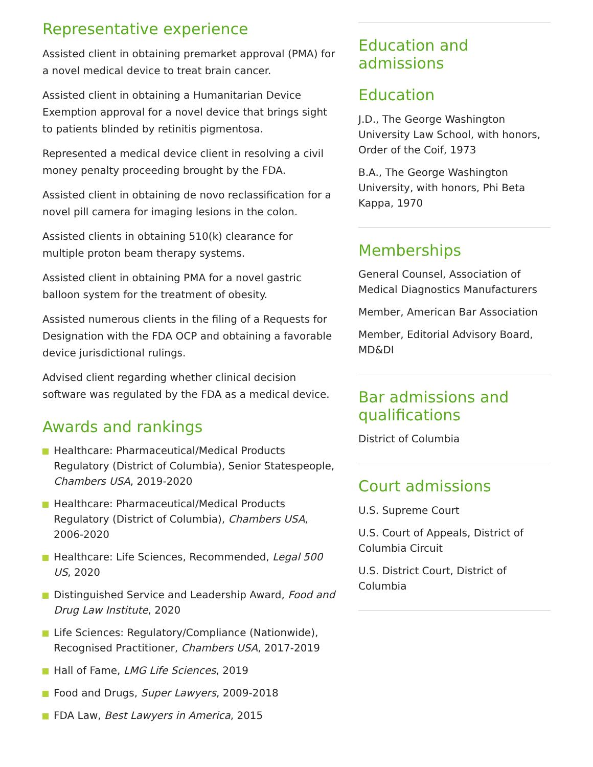Representative experience
Assisted client in obtaining premarket approval (PMA) for a novel medical device to treat brain cancer.
Assisted client in obtaining a Humanitarian Device Exemption approval for a novel device that brings sight to patients blinded by retinitis pigmentosa.
Represented a medical device client in resolving a civil money penalty proceeding brought by the FDA.
Assisted client in obtaining de novo reclassification for a novel pill camera for imaging lesions in the colon.
Assisted clients in obtaining 510(k) clearance for multiple proton beam therapy systems.
Assisted client in obtaining PMA for a novel gastric balloon system for the treatment of obesity.
Assisted numerous clients in the filing of a Requests for Designation with the FDA OCP and obtaining a favorable device jurisdictional rulings.
Advised client regarding whether clinical decision software was regulated by the FDA as a medical device.
Awards and rankings
Healthcare: Pharmaceutical/Medical Products Regulatory (District of Columbia), Senior Statespeople, Chambers USA, 2019-2020
Healthcare: Pharmaceutical/Medical Products Regulatory (District of Columbia), Chambers USA, 2006-2020
Healthcare: Life Sciences, Recommended, Legal 500 US, 2020
Distinguished Service and Leadership Award, Food and Drug Law Institute, 2020
Life Sciences: Regulatory/Compliance (Nationwide), Recognised Practitioner, Chambers USA, 2017-2019
Hall of Fame, LMG Life Sciences, 2019
Food and Drugs, Super Lawyers, 2009-2018
FDA Law, Best Lawyers in America, 2015
Education and admissions
Education
J.D., The George Washington University Law School, with honors, Order of the Coif, 1973
B.A., The George Washington University, with honors, Phi Beta Kappa, 1970
Memberships
General Counsel, Association of Medical Diagnostics Manufacturers
Member, American Bar Association
Member, Editorial Advisory Board, MD&DI
Bar admissions and qualifications
District of Columbia
Court admissions
U.S. Supreme Court
U.S. Court of Appeals, District of Columbia Circuit
U.S. District Court, District of Columbia